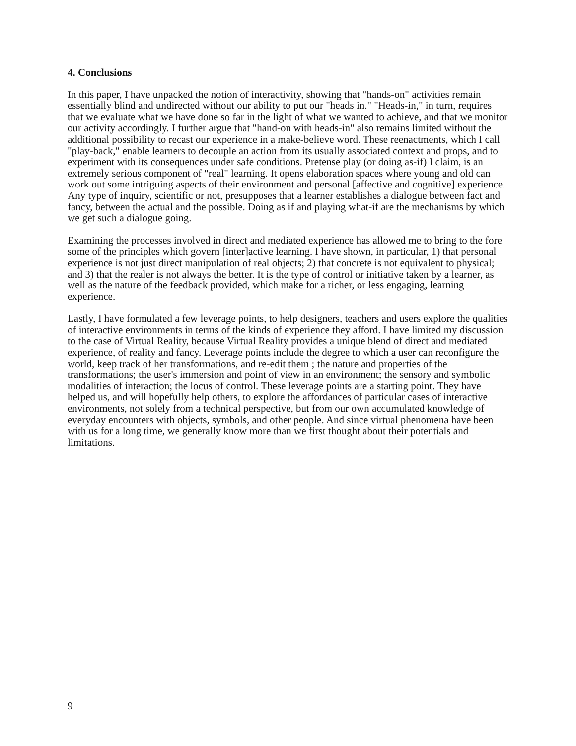4. Conclusions
In this paper, I have unpacked the notion of interactivity, showing that "hands-on" activities remain essentially blind and undirected without our ability to put our "heads in." "Heads-in," in turn, requires that we evaluate what we have done so far in the light of what we wanted to achieve, and that we monitor our activity accordingly. I further argue that "hand-on with heads-in" also remains limited without the additional possibility to recast our experience in a make-believe word. These reenactments, which I call "play-back," enable learners to decouple an action from its usually associated context and props, and to experiment with its consequences under safe conditions. Pretense play (or doing as-if) I claim, is an extremely serious component of "real" learning. It opens elaboration spaces where young and old can work out some intriguing aspects of their environment and personal [affective and cognitive] experience. Any type of inquiry, scientific or not, presupposes that a learner establishes a dialogue between fact and fancy, between the actual and the possible. Doing as if and playing what-if are the mechanisms by which we get such a dialogue going.
Examining the processes involved in direct and mediated experience has allowed me to bring to the fore some of the principles which govern [inter]active learning. I have shown, in particular, 1) that personal experience is not just direct manipulation of real objects; 2) that concrete is not equivalent to physical; and 3) that the realer is not always the better. It is the type of control or initiative taken by a learner, as well as the nature of the feedback provided, which make for a richer, or less engaging, learning experience.
Lastly, I have formulated a few leverage points, to help designers, teachers and users explore the qualities of interactive environments in terms of the kinds of experience they afford. I have limited my discussion to the case of Virtual Reality, because Virtual Reality provides a unique blend of direct and mediated experience, of reality and fancy. Leverage points include the degree to which a user can reconfigure the world, keep track of her transformations, and re-edit them ; the nature and properties of the transformations; the user's immersion and point of view in an environment; the sensory and symbolic modalities of interaction; the locus of control. These leverage points are a starting point. They have helped us, and will hopefully help others, to explore the affordances of particular cases of interactive environments, not solely from a technical perspective, but from our own accumulated knowledge of everyday encounters with objects, symbols, and other people. And since virtual phenomena have been with us for a long time, we generally know more than we first thought about their potentials and limitations.
9